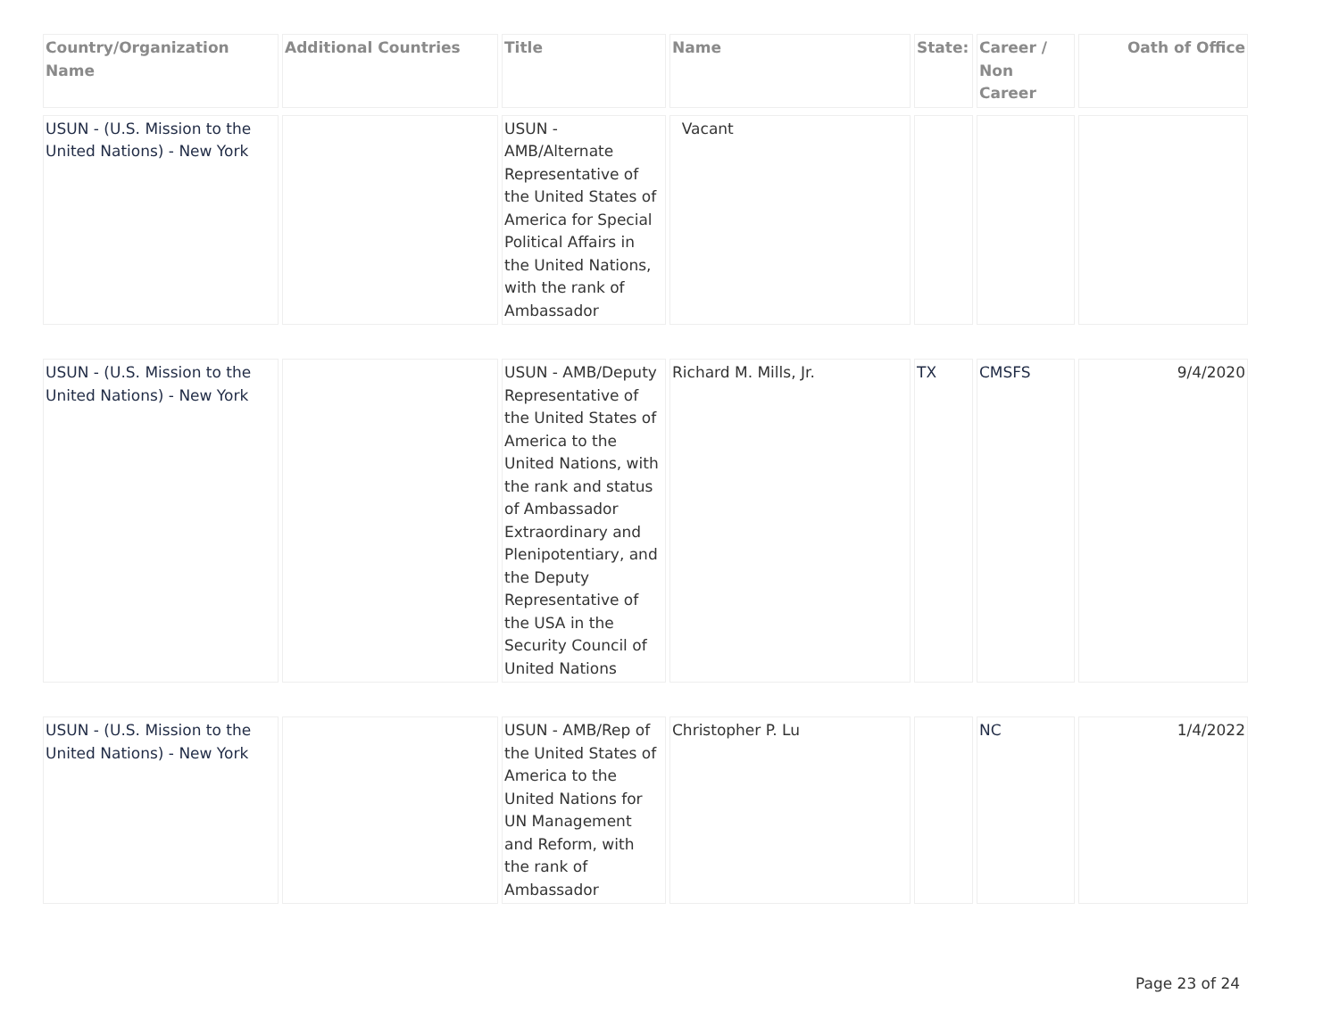| Country/Organization Name | Additional Countries | Title | Name | State: | Career / Non Career | Oath of Office |
| --- | --- | --- | --- | --- | --- | --- |
| USUN - (U.S. Mission to the United Nations) - New York | | USUN - AMB/Alternate Representative of the United States of America for Special Political Affairs in the United Nations, with the rank of Ambassador | Vacant | | | |
| USUN - (U.S. Mission to the United Nations) - New York | | USUN - AMB/Deputy Representative of the United States of America to the United Nations, with the rank and status of Ambassador Extraordinary and Plenipotentiary, and the Deputy Representative of the USA in the Security Council of United Nations | Richard M. Mills, Jr. | TX | CMSFS | 9/4/2020 |
| USUN - (U.S. Mission to the United Nations) - New York | | USUN - AMB/Rep of the United States of America to the United Nations for UN Management and Reform, with the rank of Ambassador | Christopher P. Lu | | NC | 1/4/2022 |
Page 23 of 24